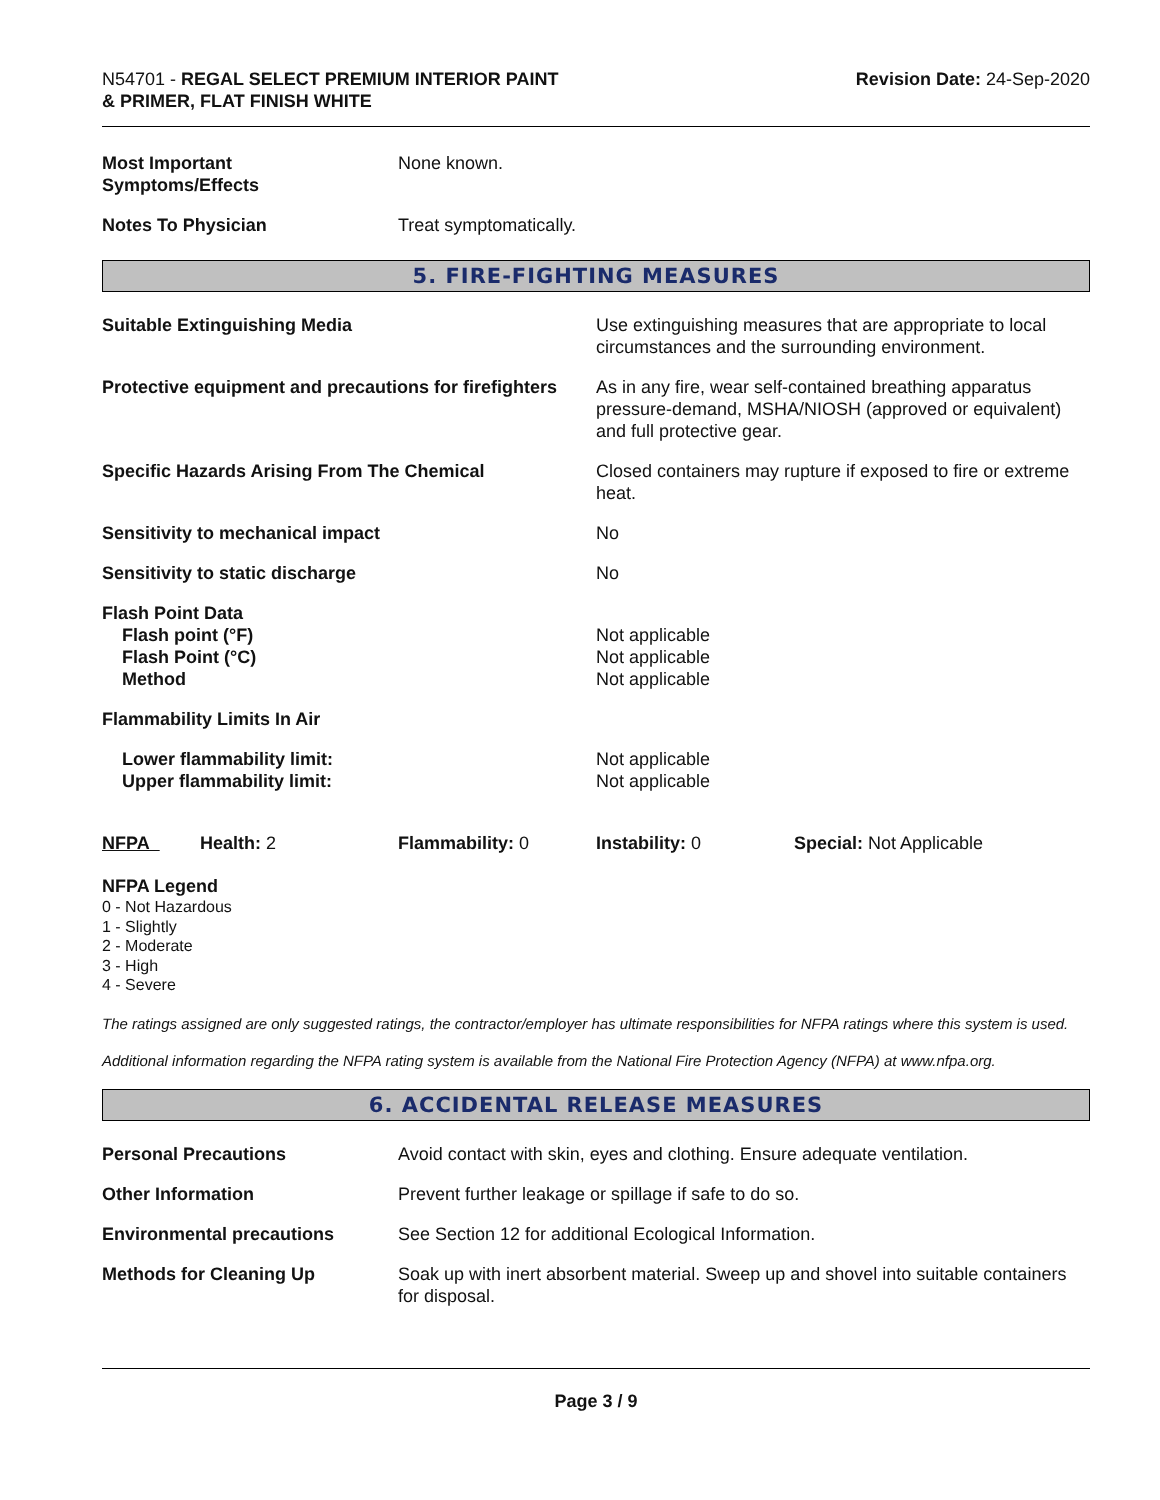N54701 - REGAL SELECT PREMIUM INTERIOR PAINT
& PRIMER, FLAT FINISH WHITE
Revision Date: 24-Sep-2020
| Most Important Symptoms/Effects | None known. |
| Notes To Physician | Treat symptomatically. |
5. FIRE-FIGHTING MEASURES
| Suitable Extinguishing Media | Use extinguishing measures that are appropriate to local circumstances and the surrounding environment. |
| Protective equipment and precautions for firefighters | As in any fire, wear self-contained breathing apparatus pressure-demand, MSHA/NIOSH (approved or equivalent) and full protective gear. |
| Specific Hazards Arising From The Chemical | Closed containers may rupture if exposed to fire or extreme heat. |
| Sensitivity to mechanical impact | No |
| Sensitivity to static discharge | No |
| Flash Point Data Flash point (°F) Flash Point (°C) Method | Not applicable Not applicable Not applicable |
| Flammability Limits In Air | |
| Lower flammability limit: Upper flammability limit: | Not applicable Not applicable |
| NFPA | Health: 2 | Flammability: 0 | Instability: 0 | Special: Not Applicable |
NFPA Legend
0 - Not Hazardous
1 - Slightly
2 - Moderate
3 - High
4 - Severe
The ratings assigned are only suggested ratings, the contractor/employer has ultimate responsibilities for NFPA ratings where this system is used.
Additional information regarding the NFPA rating system is available from the National Fire Protection Agency (NFPA) at www.nfpa.org.
6. ACCIDENTAL RELEASE MEASURES
| Personal Precautions | Avoid contact with skin, eyes and clothing. Ensure adequate ventilation. |
| Other Information | Prevent further leakage or spillage if safe to do so. |
| Environmental precautions | See Section 12 for additional Ecological Information. |
| Methods for Cleaning Up | Soak up with inert absorbent material. Sweep up and shovel into suitable containers for disposal. |
Page 3 / 9